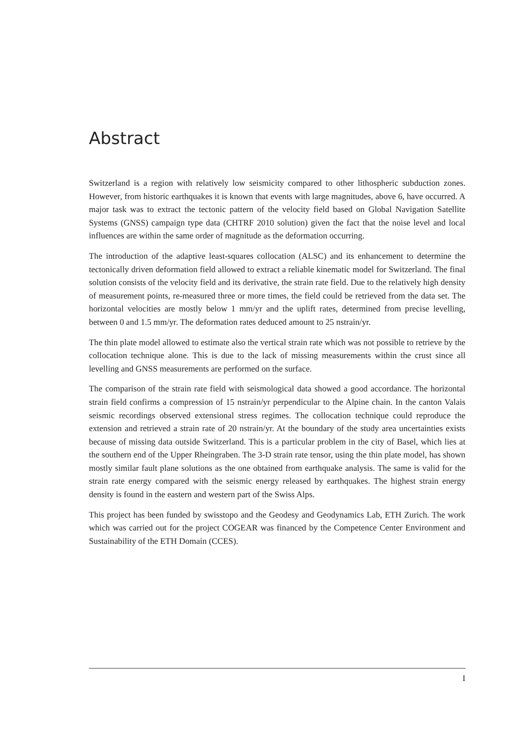Abstract
Switzerland is a region with relatively low seismicity compared to other lithospheric subduction zones. However, from historic earthquakes it is known that events with large magnitudes, above 6, have occurred. A major task was to extract the tectonic pattern of the velocity field based on Global Navigation Satellite Systems (GNSS) campaign type data (CHTRF 2010 solution) given the fact that the noise level and local influences are within the same order of magnitude as the deformation occurring.
The introduction of the adaptive least-squares collocation (ALSC) and its enhancement to determine the tectonically driven deformation field allowed to extract a reliable kinematic model for Switzerland. The final solution consists of the velocity field and its derivative, the strain rate field. Due to the relatively high density of measurement points, re-measured three or more times, the field could be retrieved from the data set. The horizontal velocities are mostly below 1 mm/yr and the uplift rates, determined from precise levelling, between 0 and 1.5 mm/yr. The deformation rates deduced amount to 25 nstrain/yr.
The thin plate model allowed to estimate also the vertical strain rate which was not possible to retrieve by the collocation technique alone. This is due to the lack of missing measurements within the crust since all levelling and GNSS measurements are performed on the surface.
The comparison of the strain rate field with seismological data showed a good accordance. The horizontal strain field confirms a compression of 15 nstrain/yr perpendicular to the Alpine chain. In the canton Valais seismic recordings observed extensional stress regimes. The collocation technique could reproduce the extension and retrieved a strain rate of 20 nstrain/yr. At the boundary of the study area uncertainties exists because of missing data outside Switzerland. This is a particular problem in the city of Basel, which lies at the southern end of the Upper Rheingraben. The 3-D strain rate tensor, using the thin plate model, has shown mostly similar fault plane solutions as the one obtained from earthquake analysis. The same is valid for the strain rate energy compared with the seismic energy released by earthquakes. The highest strain energy density is found in the eastern and western part of the Swiss Alps.
This project has been funded by swisstopo and the Geodesy and Geodynamics Lab, ETH Zurich. The work which was carried out for the project COGEAR was financed by the Competence Center Environment and Sustainability of the ETH Domain (CCES).
I